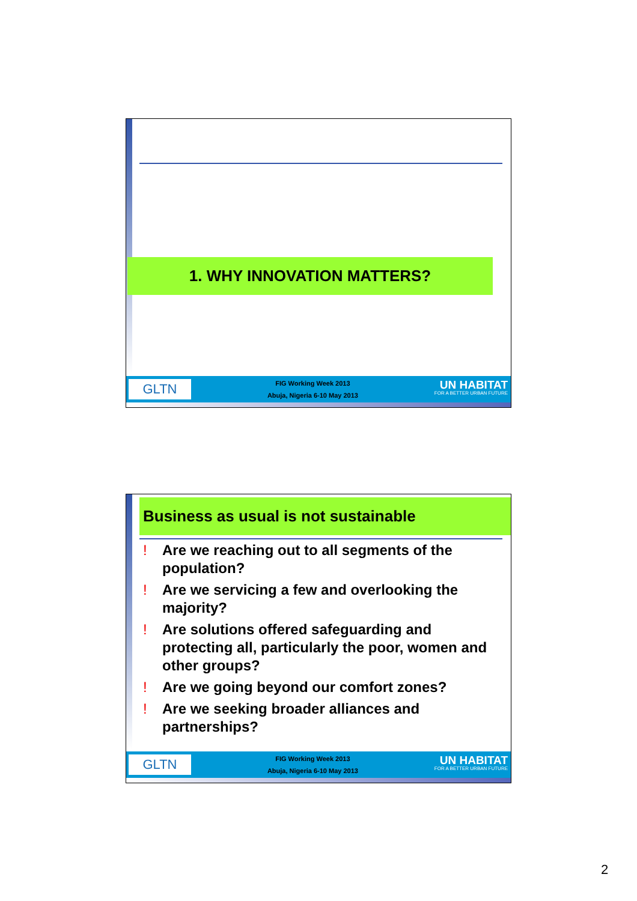1. WHY INNOVATION MATTERS?
GLTN
FIG Working Week 2013
Abuja, Nigeria 6-10 May 2013
UN HABITAT
FOR A BETTER URBAN FUTURE
Business as usual is not sustainable
! Are we reaching out to all segments of the population?
! Are we servicing a few and overlooking the majority?
! Are solutions offered safeguarding and protecting all, particularly the poor, women and other groups?
! Are we going beyond our comfort zones?
! Are we seeking broader alliances and partnerships?
GLTN
FIG Working Week 2013
Abuja, Nigeria 6-10 May 2013
UN HABITAT
FOR A BETTER URBAN FUTURE
2